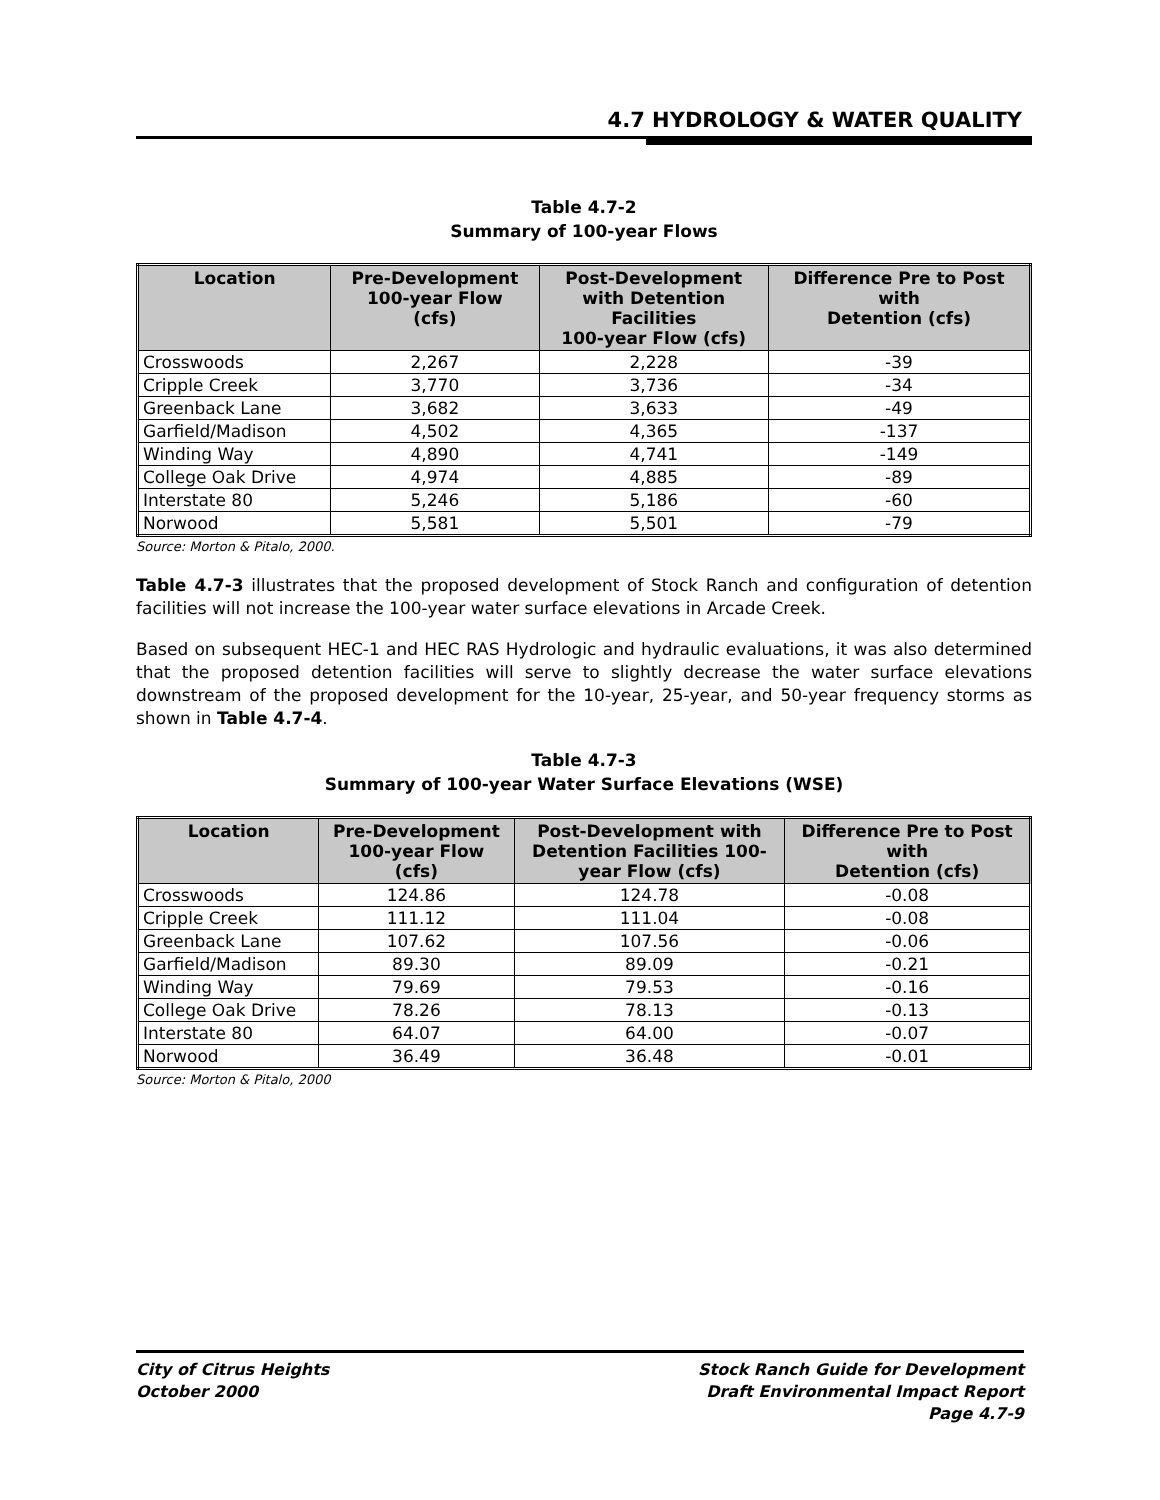4.7 HYDROLOGY & WATER QUALITY
Table 4.7-2
Summary of 100-year Flows
| Location | Pre-Development 100-year Flow (cfs) | Post-Development with Detention Facilities 100-year Flow (cfs) | Difference Pre to Post with Detention (cfs) |
| --- | --- | --- | --- |
| Crosswoods | 2,267 | 2,228 | -39 |
| Cripple Creek | 3,770 | 3,736 | -34 |
| Greenback Lane | 3,682 | 3,633 | -49 |
| Garfield/Madison | 4,502 | 4,365 | -137 |
| Winding Way | 4,890 | 4,741 | -149 |
| College Oak Drive | 4,974 | 4,885 | -89 |
| Interstate 80 | 5,246 | 5,186 | -60 |
| Norwood | 5,581 | 5,501 | -79 |
Source: Morton & Pitalo, 2000.
Table 4.7-3 illustrates that the proposed development of Stock Ranch and configuration of detention facilities will not increase the 100-year water surface elevations in Arcade Creek.
Based on subsequent HEC-1 and HEC RAS Hydrologic and hydraulic evaluations, it was also determined that the proposed detention facilities will serve to slightly decrease the water surface elevations downstream of the proposed development for the 10-year, 25-year, and 50-year frequency storms as shown in Table 4.7-4.
Table 4.7-3
Summary of 100-year Water Surface Elevations (WSE)
| Location | Pre-Development 100-year Flow (cfs) | Post-Development with Detention Facilities 100- year Flow (cfs) | Difference Pre to Post with Detention (cfs) |
| --- | --- | --- | --- |
| Crosswoods | 124.86 | 124.78 | -0.08 |
| Cripple Creek | 111.12 | 111.04 | -0.08 |
| Greenback Lane | 107.62 | 107.56 | -0.06 |
| Garfield/Madison | 89.30 | 89.09 | -0.21 |
| Winding Way | 79.69 | 79.53 | -0.16 |
| College Oak Drive | 78.26 | 78.13 | -0.13 |
| Interstate 80 | 64.07 | 64.00 | -0.07 |
| Norwood | 36.49 | 36.48 | -0.01 |
Source: Morton & Pitalo, 2000
City of Citrus Heights
October 2000
Stock Ranch Guide for Development
Draft Environmental Impact Report
Page 4.7-9